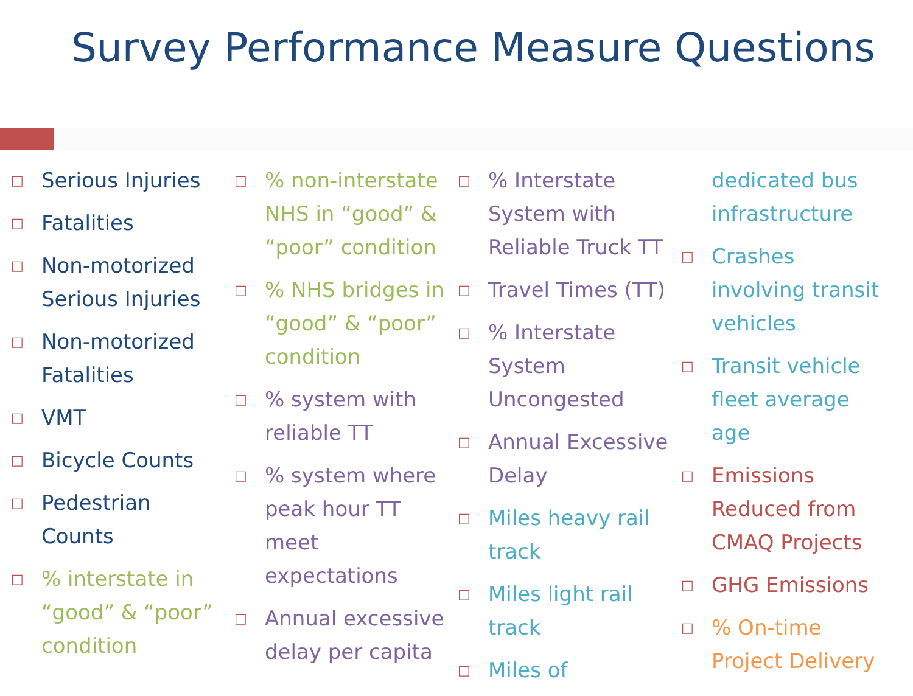Survey Performance Measure Questions
□ Serious Injuries
□ Fatalities
□ Non-motorized Serious Injuries
□ Non-motorized Fatalities
□ VMT
□ Bicycle Counts
□ Pedestrian Counts
□% interstate in “good” & “poor” condition
□% non-interstate NHS in “good” & “poor” condition
□% NHS bridges in “good” & “poor” condition
□% system with reliable TT
□% system where peak hour TT meet expectations
□ Annual excessive delay per capita
□% Interstate System with Reliable Truck TT
□ Travel Times (TT)
□% Interstate System Uncongested
□ Annual Excessive Delay
□ Miles heavy rail track
□ Miles light rail track
□ Miles of
dedicated bus infrastructure
□ Crashes involving transit vehicles
□ Transit vehicle fleet average age
□ Emissions Reduced from CMAQ Projects
□ GHG Emissions
□% On-time Project Delivery